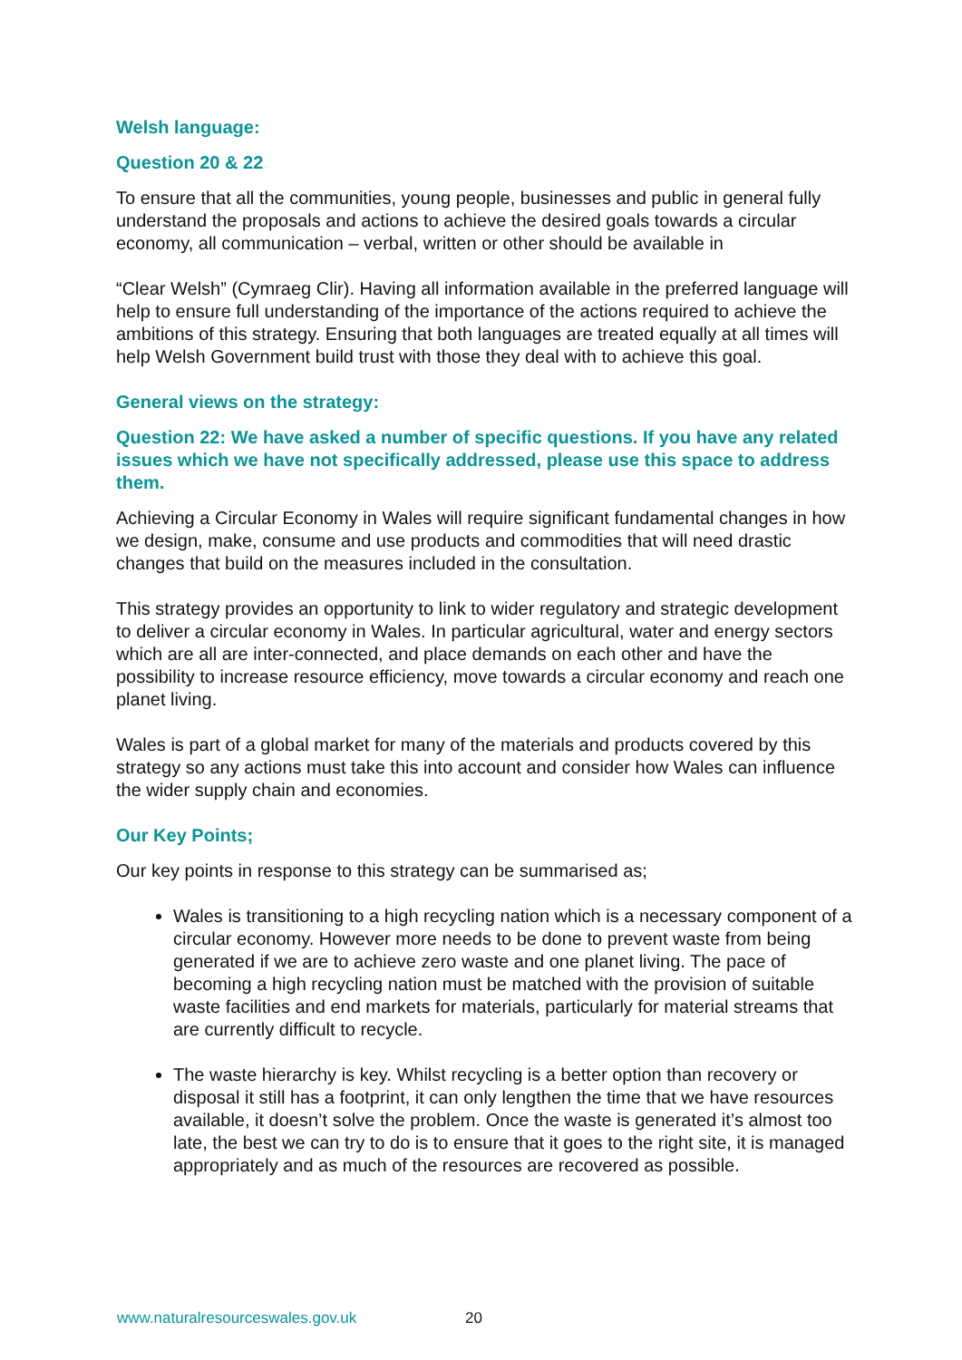Welsh language:
Question 20 & 22
To ensure that all the communities, young people, businesses and public in general fully understand the proposals and actions to achieve the desired goals towards a circular economy, all communication – verbal, written or other should be available in
“Clear Welsh” (Cymraeg Clir). Having all information available in the preferred language will help to ensure full understanding of the importance of the actions required to achieve the ambitions of this strategy. Ensuring that both languages are treated equally at all times will help Welsh Government build trust with those they deal with to achieve this goal.
General views on the strategy:
Question 22: We have asked a number of specific questions. If you have any related issues which we have not specifically addressed, please use this space to address them.
Achieving a Circular Economy in Wales will require significant fundamental changes in how we design, make, consume and use products and commodities that will need drastic changes that build on the measures included in the consultation.
This strategy provides an opportunity to link to wider regulatory and strategic development to deliver a circular economy in Wales. In particular agricultural, water and energy sectors which are all are inter-connected, and place demands on each other and have the possibility to increase resource efficiency, move towards a circular economy and reach one planet living.
Wales is part of a global market for many of the materials and products covered by this strategy so any actions must take this into account and consider how Wales can influence the wider supply chain and economies.
Our Key Points;
Our key points in response to this strategy can be summarised as;
Wales is transitioning to a high recycling nation which is a necessary component of a circular economy. However more needs to be done to prevent waste from being generated if we are to achieve zero waste and one planet living. The pace of becoming a high recycling nation must be matched with the provision of suitable waste facilities and end markets for materials, particularly for material streams that are currently difficult to recycle.
The waste hierarchy is key. Whilst recycling is a better option than recovery or disposal it still has a footprint, it can only lengthen the time that we have resources available, it doesn’t solve the problem. Once the waste is generated it’s almost too late, the best we can try to do is to ensure that it goes to the right site, it is managed appropriately and as much of the resources are recovered as possible.
www.naturalresourceswales.gov.uk
20